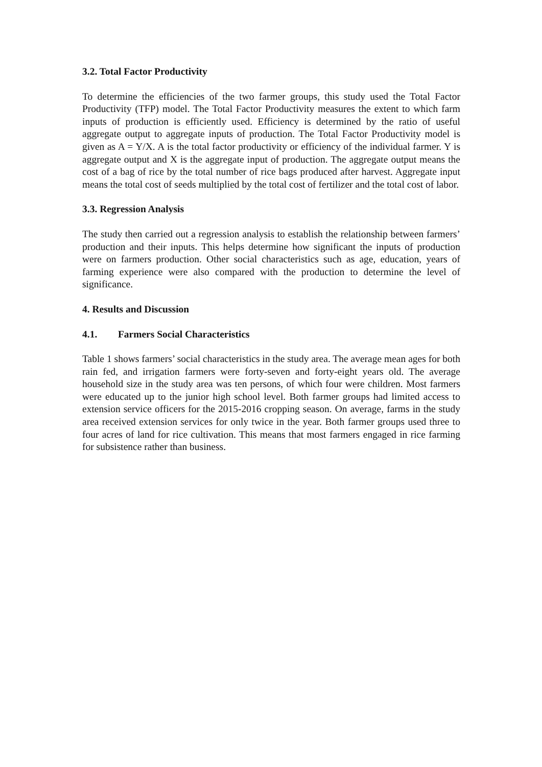3.2. Total Factor Productivity
To determine the efficiencies of the two farmer groups, this study used the Total Factor Productivity (TFP) model. The Total Factor Productivity measures the extent to which farm inputs of production is efficiently used. Efficiency is determined by the ratio of useful aggregate output to aggregate inputs of production. The Total Factor Productivity model is given as A = Y/X. A is the total factor productivity or efficiency of the individual farmer. Y is aggregate output and X is the aggregate input of production. The aggregate output means the cost of a bag of rice by the total number of rice bags produced after harvest. Aggregate input means the total cost of seeds multiplied by the total cost of fertilizer and the total cost of labor.
3.3. Regression Analysis
The study then carried out a regression analysis to establish the relationship between farmers’ production and their inputs. This helps determine how significant the inputs of production were on farmers production. Other social characteristics such as age, education, years of farming experience were also compared with the production to determine the level of significance.
4. Results and Discussion
4.1. Farmers Social Characteristics
Table 1 shows farmers’ social characteristics in the study area. The average mean ages for both rain fed, and irrigation farmers were forty-seven and forty-eight years old. The average household size in the study area was ten persons, of which four were children. Most farmers were educated up to the junior high school level. Both farmer groups had limited access to extension service officers for the 2015-2016 cropping season. On average, farms in the study area received extension services for only twice in the year. Both farmer groups used three to four acres of land for rice cultivation. This means that most farmers engaged in rice farming for subsistence rather than business.